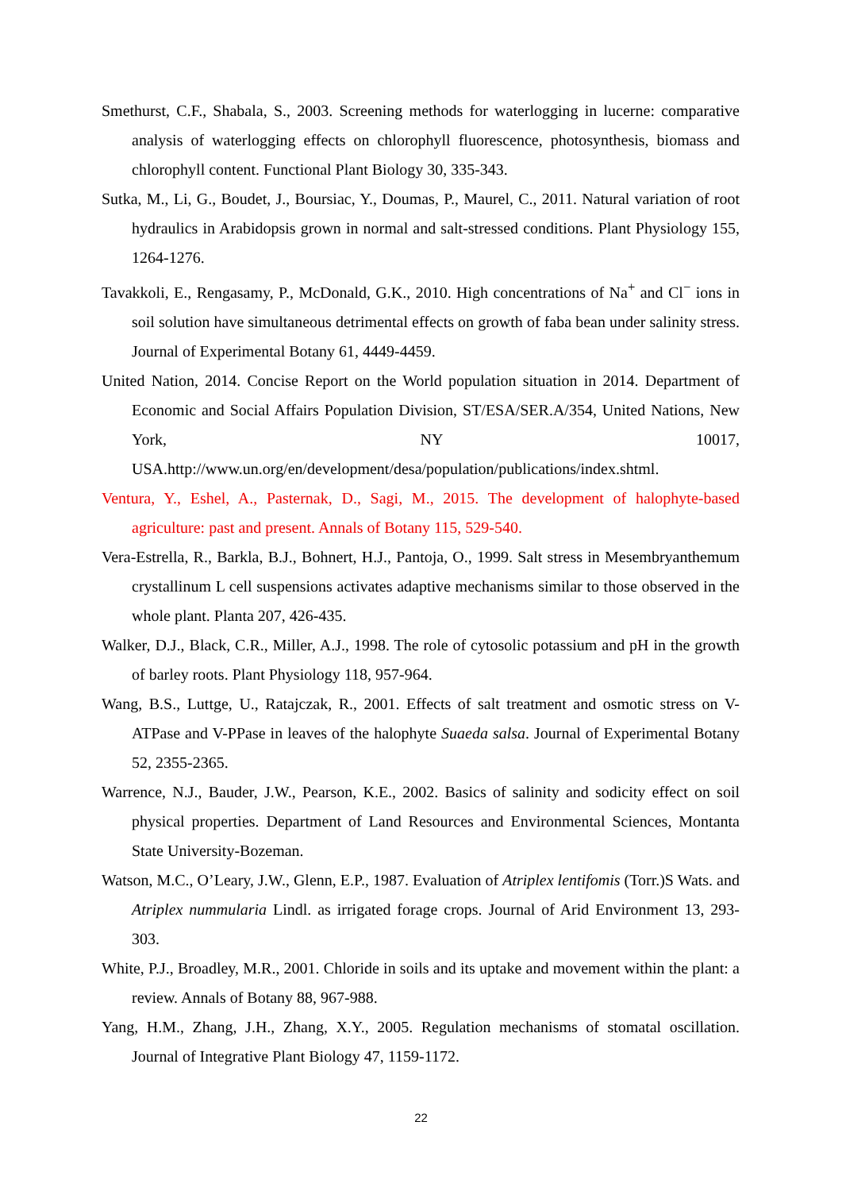Smethurst, C.F., Shabala, S., 2003. Screening methods for waterlogging in lucerne: comparative analysis of waterlogging effects on chlorophyll fluorescence, photosynthesis, biomass and chlorophyll content. Functional Plant Biology 30, 335-343.
Sutka, M., Li, G., Boudet, J., Boursiac, Y., Doumas, P., Maurel, C., 2011. Natural variation of root hydraulics in Arabidopsis grown in normal and salt-stressed conditions. Plant Physiology 155, 1264-1276.
Tavakkoli, E., Rengasamy, P., McDonald, G.K., 2010. High concentrations of Na<sup>+</sup> and Cl<sup>−</sup> ions in soil solution have simultaneous detrimental effects on growth of faba bean under salinity stress. Journal of Experimental Botany 61, 4449-4459.
United Nation, 2014. Concise Report on the World population situation in 2014. Department of Economic and Social Affairs Population Division, ST/ESA/SER.A/354, United Nations, New York, NY 10017, USA.http://www.un.org/en/development/desa/population/publications/index.shtml.
Ventura, Y., Eshel, A., Pasternak, D., Sagi, M., 2015. The development of halophyte-based agriculture: past and present. Annals of Botany 115, 529-540.
Vera-Estrella, R., Barkla, B.J., Bohnert, H.J., Pantoja, O., 1999. Salt stress in Mesembryanthemum crystallinum L cell suspensions activates adaptive mechanisms similar to those observed in the whole plant. Planta 207, 426-435.
Walker, D.J., Black, C.R., Miller, A.J., 1998. The role of cytosolic potassium and pH in the growth of barley roots. Plant Physiology 118, 957-964.
Wang, B.S., Luttge, U., Ratajczak, R., 2001. Effects of salt treatment and osmotic stress on V-ATPase and V-PPase in leaves of the halophyte Suaeda salsa. Journal of Experimental Botany 52, 2355-2365.
Warrence, N.J., Bauder, J.W., Pearson, K.E., 2002. Basics of salinity and sodicity effect on soil physical properties. Department of Land Resources and Environmental Sciences, Montanta State University-Bozeman.
Watson, M.C., O’Leary, J.W., Glenn, E.P., 1987. Evaluation of Atriplex lentifomis (Torr.)S Wats. and Atriplex nummularia Lindl. as irrigated forage crops. Journal of Arid Environment 13, 293-303.
White, P.J., Broadley, M.R., 2001. Chloride in soils and its uptake and movement within the plant: a review. Annals of Botany 88, 967-988.
Yang, H.M., Zhang, J.H., Zhang, X.Y., 2005. Regulation mechanisms of stomatal oscillation. Journal of Integrative Plant Biology 47, 1159-1172.
22